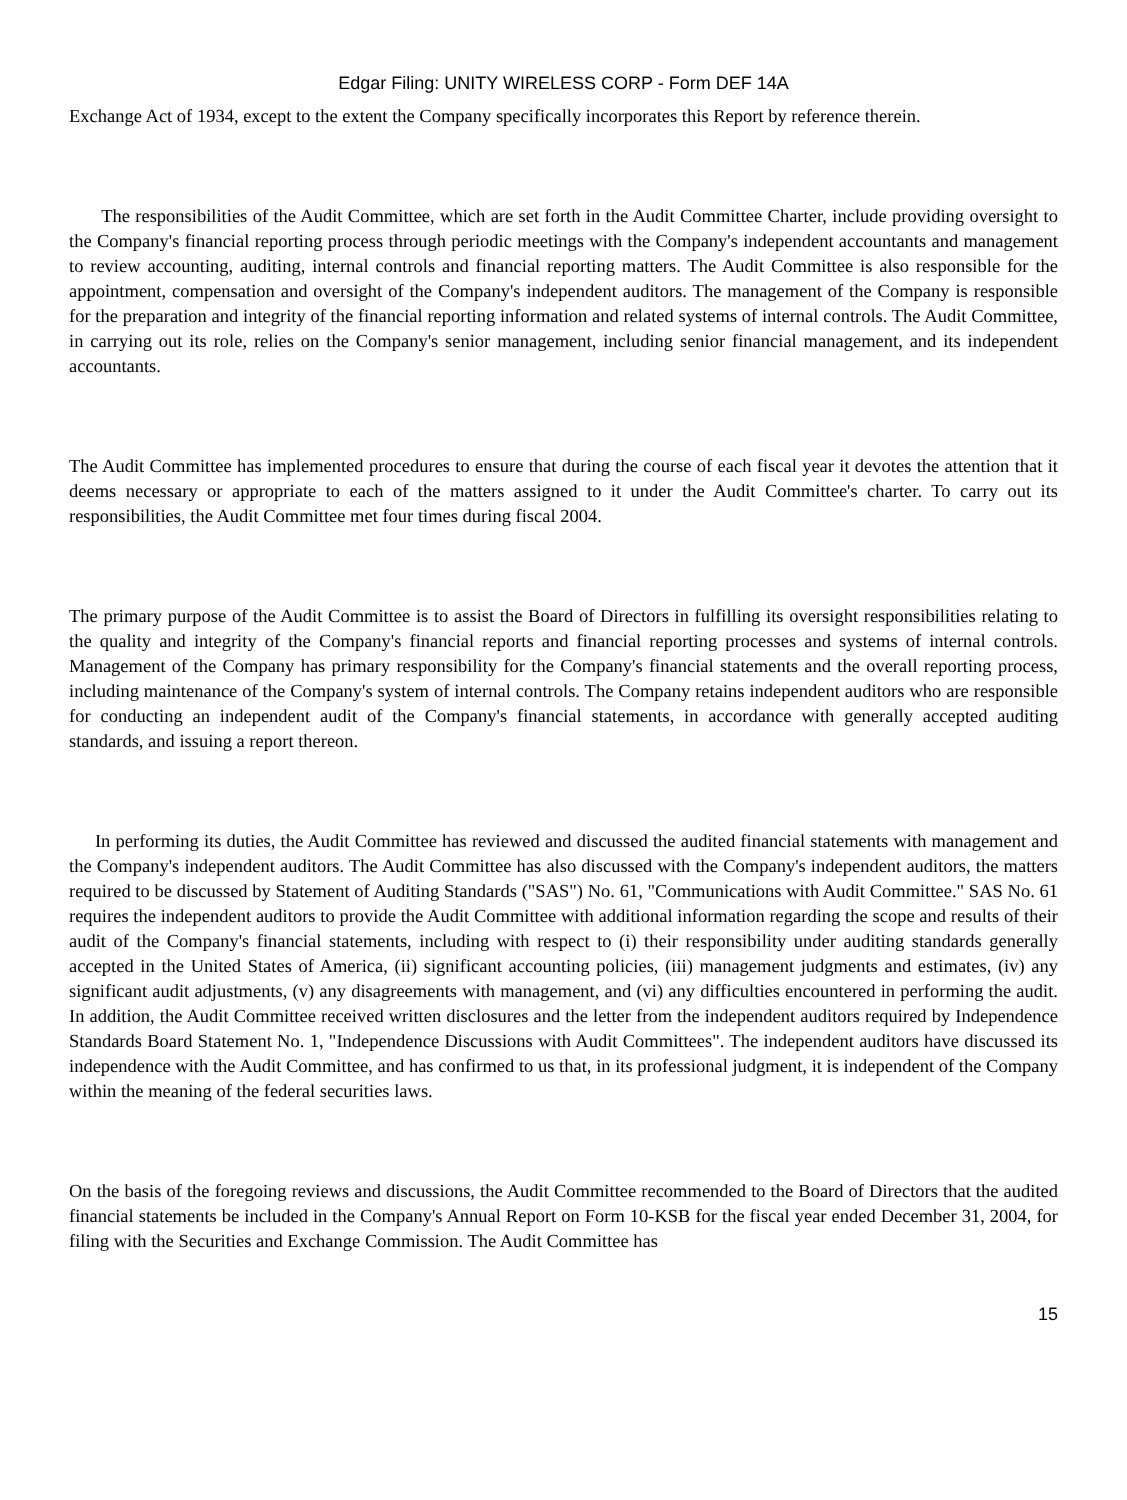Edgar Filing: UNITY WIRELESS CORP - Form DEF 14A
Exchange Act of 1934, except to the extent the Company specifically incorporates this Report by reference therein.
The responsibilities of the Audit Committee, which are set forth in the Audit Committee Charter, include providing oversight to the Company's financial reporting process through periodic meetings with the Company's independent accountants and management to review accounting, auditing, internal controls and financial reporting matters. The Audit Committee is also responsible for the appointment, compensation and oversight of the Company's independent auditors. The management of the Company is responsible for the preparation and integrity of the financial reporting information and related systems of internal controls. The Audit Committee, in carrying out its role, relies on the Company's senior management, including senior financial management, and its independent accountants.
The Audit Committee has implemented procedures to ensure that during the course of each fiscal year it devotes the attention that it deems necessary or appropriate to each of the matters assigned to it under the Audit Committee's charter. To carry out its responsibilities, the Audit Committee met four times during fiscal 2004.
The primary purpose of the Audit Committee is to assist the Board of Directors in fulfilling its oversight responsibilities relating to the quality and integrity of the Company's financial reports and financial reporting processes and systems of internal controls. Management of the Company has primary responsibility for the Company's financial statements and the overall reporting process, including maintenance of the Company's system of internal controls. The Company retains independent auditors who are responsible for conducting an independent audit of the Company's financial statements, in accordance with generally accepted auditing standards, and issuing a report thereon.
In performing its duties, the Audit Committee has reviewed and discussed the audited financial statements with management and the Company's independent auditors. The Audit Committee has also discussed with the Company's independent auditors, the matters required to be discussed by Statement of Auditing Standards ("SAS") No. 61, "Communications with Audit Committee." SAS No. 61 requires the independent auditors to provide the Audit Committee with additional information regarding the scope and results of their audit of the Company's financial statements, including with respect to (i) their responsibility under auditing standards generally accepted in the United States of America, (ii) significant accounting policies, (iii) management judgments and estimates, (iv) any significant audit adjustments, (v) any disagreements with management, and (vi) any difficulties encountered in performing the audit. In addition, the Audit Committee received written disclosures and the letter from the independent auditors required by Independence Standards Board Statement No. 1, "Independence Discussions with Audit Committees". The independent auditors have discussed its independence with the Audit Committee, and has confirmed to us that, in its professional judgment, it is independent of the Company within the meaning of the federal securities laws.
On the basis of the foregoing reviews and discussions, the Audit Committee recommended to the Board of Directors that the audited financial statements be included in the Company's Annual Report on Form 10-KSB for the fiscal year ended December 31, 2004, for filing with the Securities and Exchange Commission. The Audit Committee has
15